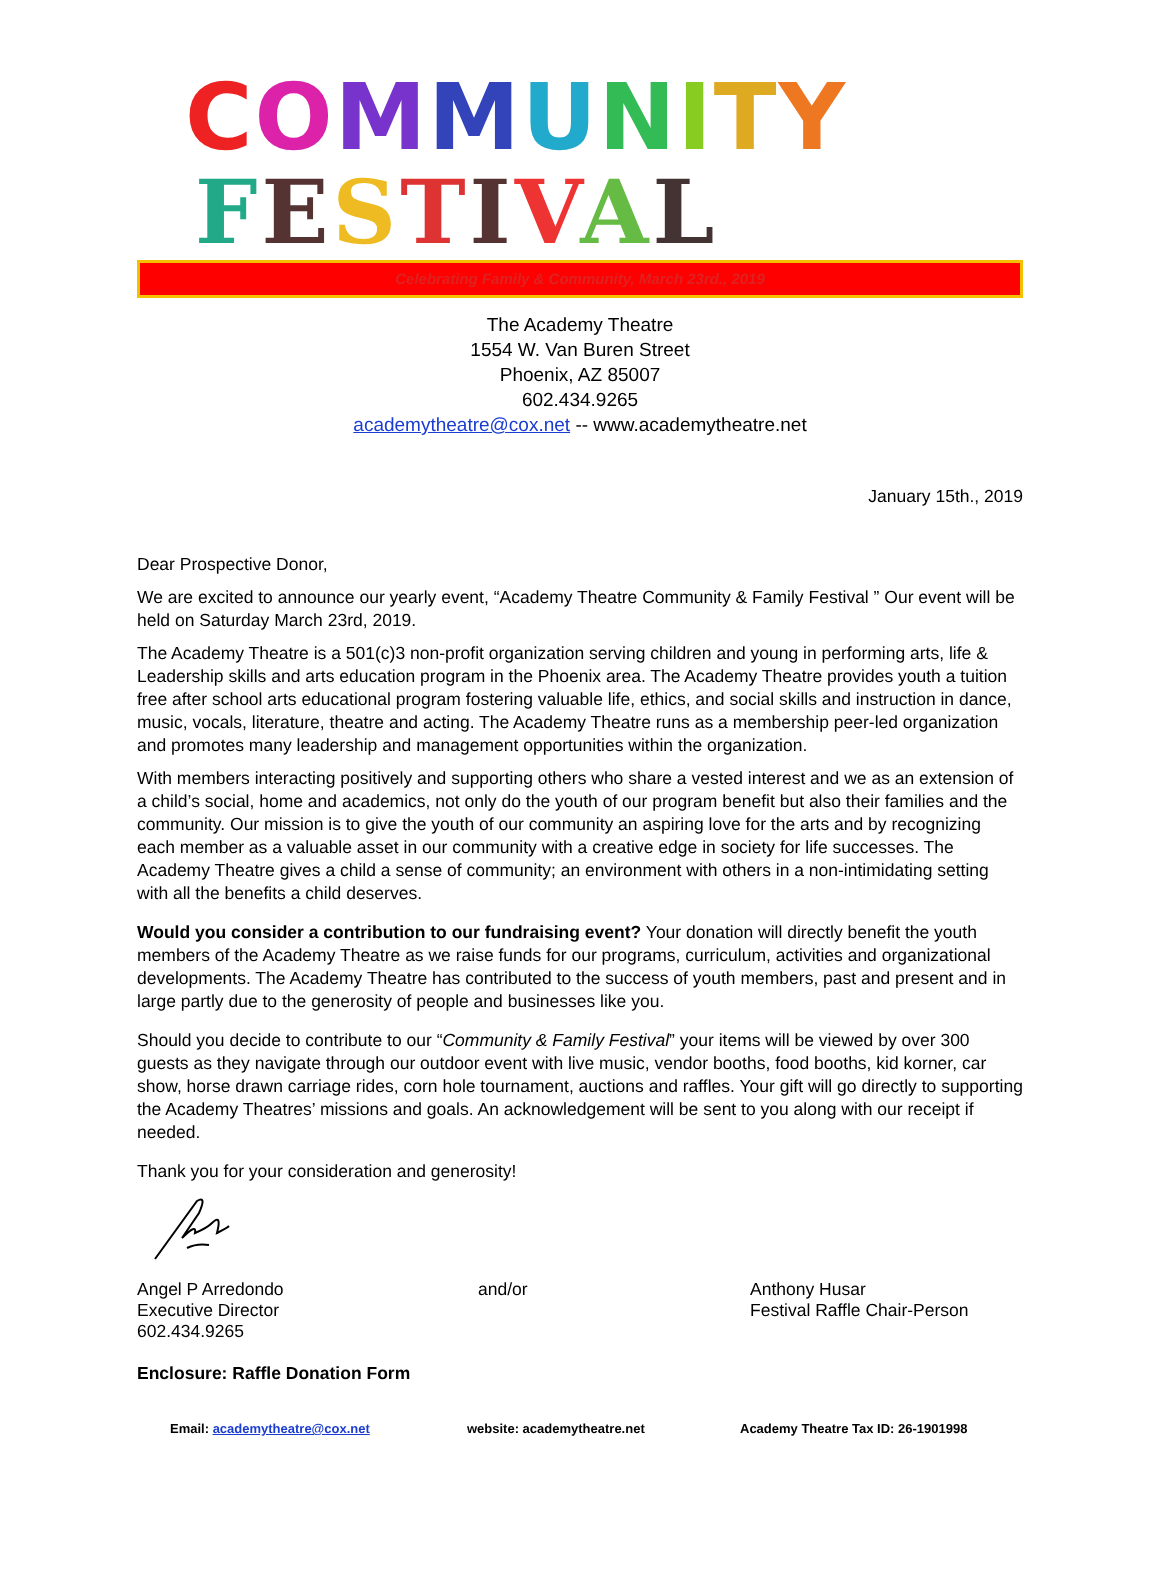COMMUNITY
FESTIVAL
Celebrating Family & Community, March 23rd., 2019
The Academy Theatre
1554 W. Van Buren Street
Phoenix, AZ 85007
602.434.9265
academytheatre@cox.net -- www.academytheatre.net
January 15th., 2019
Dear Prospective Donor,
We are excited to announce our yearly event, “Academy Theatre Community & Family Festival ” Our event will be held on Saturday March 23rd, 2019.
The Academy Theatre is a 501(c)3 non-profit organization serving children and young in performing arts, life & Leadership skills and arts education program in the Phoenix area. The Academy Theatre provides youth a tuition free after school arts educational program fostering valuable life, ethics, and social skills and instruction in dance, music, vocals, literature, theatre and acting. The Academy Theatre runs as a membership peer-led organization and promotes many leadership and management opportunities within the organization.
With members interacting positively and supporting others who share a vested interest and we as an extension of a child’s social, home and academics, not only do the youth of our program benefit but also their families and the community. Our mission is to give the youth of our community an aspiring love for the arts and by recognizing each member as a valuable asset in our community with a creative edge in society for life successes. The Academy Theatre gives a child a sense of community; an environment with others in a non-intimidating setting with all the benefits a child deserves.
Would you consider a contribution to our fundraising event? Your donation will directly benefit the youth members of the Academy Theatre as we raise funds for our programs, curriculum, activities and organizational developments. The Academy Theatre has contributed to the success of youth members, past and present and in large partly due to the generosity of people and businesses like you.
Should you decide to contribute to our “Community & Family Festival” your items will be viewed by over 300 guests as they navigate through our outdoor event with live music, vendor booths, food booths, kid korner, car show, horse drawn carriage rides, corn hole tournament, auctions and raffles. Your gift will go directly to supporting the Academy Theatres’ missions and goals. An acknowledgement will be sent to you along with our receipt if needed.
Thank you for your consideration and generosity!
Angel P Arredondo
Executive Director
602.434.9265
and/or Anthony Husar
Festival Raffle Chair-Person
Enclosure: Raffle Donation Form
Email: academytheatre@cox.net website: academytheatre.net Academy Theatre Tax ID: 26-1901998